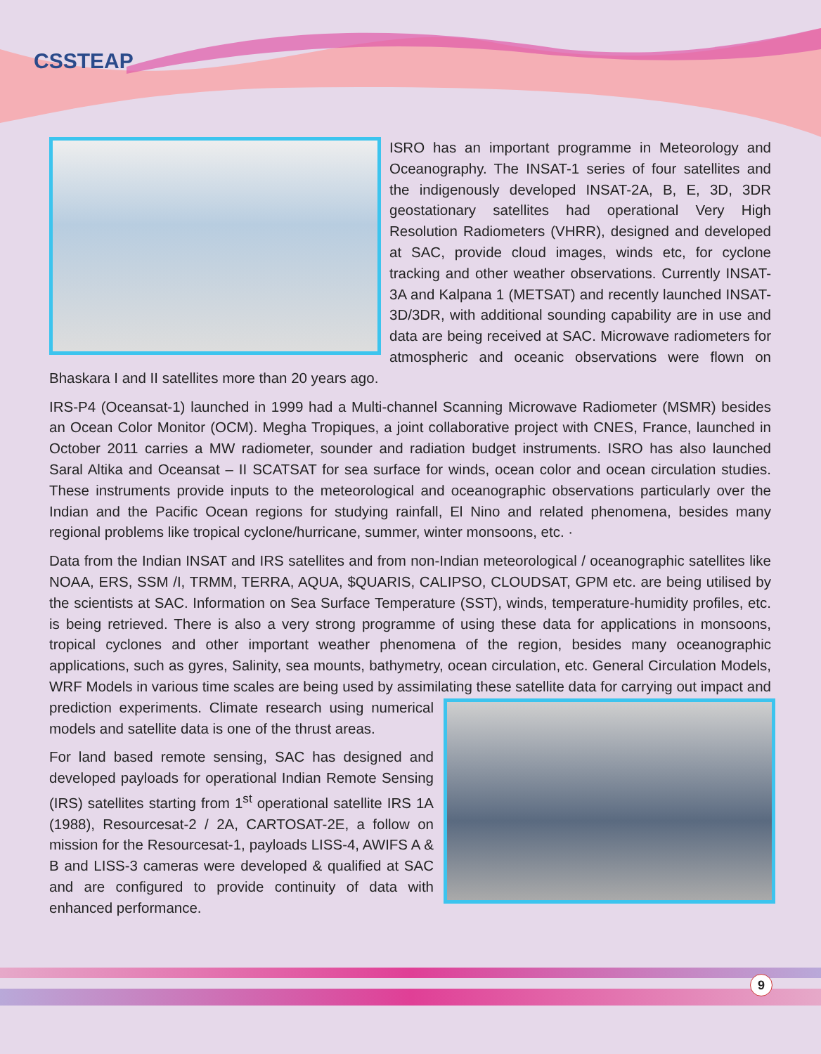CSSTEAP
ISRO has an important programme in Meteorology and Oceanography. The INSAT-1 series of four satellites and the indigenously developed INSAT-2A, B, E, 3D, 3DR geostationary satellites had operational Very High Resolution Radiometers (VHRR), designed and developed at SAC, provide cloud images, winds etc, for cyclone tracking and other weather observations. Currently INSAT-3A and Kalpana 1 (METSAT) and recently launched INSAT-3D/3DR, with additional sounding capability are in use and data are being received at SAC. Microwave radiometers for atmospheric and oceanic observations were flown on Bhaskara I and II satellites more than 20 years ago.
IRS-P4 (Oceansat-1) launched in 1999 had a Multi-channel Scanning Microwave Radiometer (MSMR) besides an Ocean Color Monitor (OCM). Megha Tropiques, a joint collaborative project with CNES, France, launched in October 2011 carries a MW radiometer, sounder and radiation budget instruments. ISRO has also launched Saral Altika and Oceansat – II SCATSAT for sea surface for winds, ocean color and ocean circulation studies. These instruments provide inputs to the meteorological and oceanographic observations particularly over the Indian and the Pacific Ocean regions for studying rainfall, El Nino and related phenomena, besides many regional problems like tropical cyclone/hurricane, summer, winter monsoons, etc. ·
Data from the Indian INSAT and IRS satellites and from non-Indian meteorological / oceanographic satellites like NOAA, ERS, SSM /I, TRMM, TERRA, AQUA, $QUARIS, CALIPSO, CLOUDSAT, GPM etc. are being utilised by the scientists at SAC. Information on Sea Surface Temperature (SST), winds, temperature-humidity profiles, etc. is being retrieved. There is also a very strong programme of using these data for applications in monsoons, tropical cyclones and other important weather phenomena of the region, besides many oceanographic applications, such as gyres, Salinity, sea mounts, bathymetry, ocean circulation, etc. General Circulation Models, WRF Models in various time scales are being used by assimilating these satellite data for carrying out impact and prediction experiments. Climate research using numerical models and satellite data is one of the thrust areas.
For land based remote sensing, SAC has designed and developed payloads for operational Indian Remote Sensing (IRS) satellites starting from 1<sup>st</sup> operational satellite IRS 1A (1988), Resourcesat-2 / 2A, CARTOSAT-2E, a follow on mission for the Resourcesat-1, payloads LISS-4, AWIFS A & B and LISS-3 cameras were developed & qualified at SAC and are configured to provide continuity of data with enhanced performance.
9